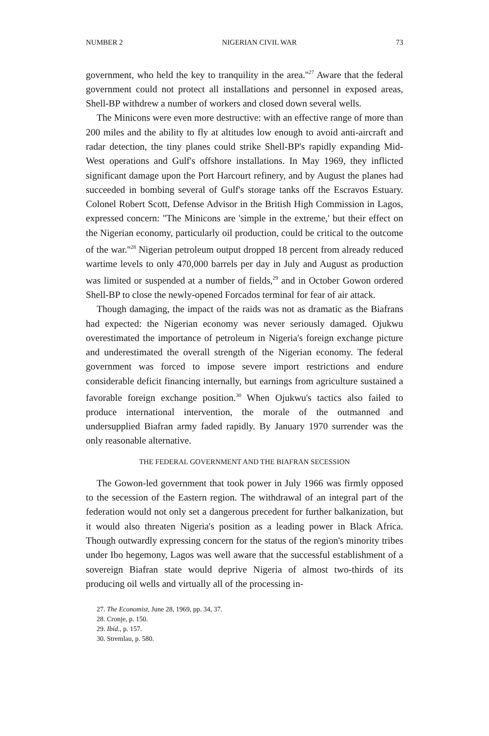NUMBER 2 NIGERIAN CIVIL WAR 73
government, who held the key to tranquility in the area.''<sup>27</sup> Aware that the federal government could not protect all installations and personnel in exposed areas, Shell-BP withdrew a number of workers and closed down several wells.
The Minicons were even more destructive: with an effective range of more than 200 miles and the ability to fly at altitudes low enough to avoid anti-aircraft and radar detection, the tiny planes could strike Shell-BP's rapidly expanding Mid-West operations and Gulf's offshore installations. In May 1969, they inflicted significant damage upon the Port Harcourt refinery, and by August the planes had succeeded in bombing several of Gulf's storage tanks off the Escravos Estuary. Colonel Robert Scott, Defense Advisor in the British High Commission in Lagos, expressed concern: ''The Minicons are 'simple in the extreme,' but their effect on the Nigerian economy, particularly oil production, could be critical to the outcome of the war.''<sup>28</sup> Nigerian petroleum output dropped 18 percent from already reduced wartime levels to only 470,000 barrels per day in July and August as production was limited or suspended at a number of fields,<sup>29</sup> and in October Gowon ordered Shell-BP to close the newly-opened Forcados terminal for fear of air attack.
Though damaging, the impact of the raids was not as dramatic as the Biafrans had expected: the Nigerian economy was never seriously damaged. Ojukwu overestimated the importance of petroleum in Nigeria's foreign exchange picture and underestimated the overall strength of the Nigerian economy. The federal government was forced to impose severe import restrictions and endure considerable deficit financing internally, but earnings from agriculture sustained a favorable foreign exchange position.<sup>30</sup> When Ojukwu's tactics also failed to produce international intervention, the morale of the outmanned and undersupplied Biafran army faded rapidly. By January 1970 surrender was the only reasonable alternative.
THE FEDERAL GOVERNMENT AND THE BIAFRAN SECESSION
The Gowon-led government that took power in July 1966 was firmly opposed to the secession of the Eastern region. The withdrawal of an integral part of the federation would not only set a dangerous precedent for further balkanization, but it would also threaten Nigeria's position as a leading power in Black Africa. Though outwardly expressing concern for the status of the region's minority tribes under Ibo hegemony, Lagos was well aware that the successful establishment of a sovereign Biafran state would deprive Nigeria of almost two-thirds of its producing oil wells and virtually all of the processing in-
27. The Economist, June 28, 1969, pp. 34, 37.
28. Cronje, p. 150.
29. Ibid., p. 157.
30. Stremlau, p. 580.